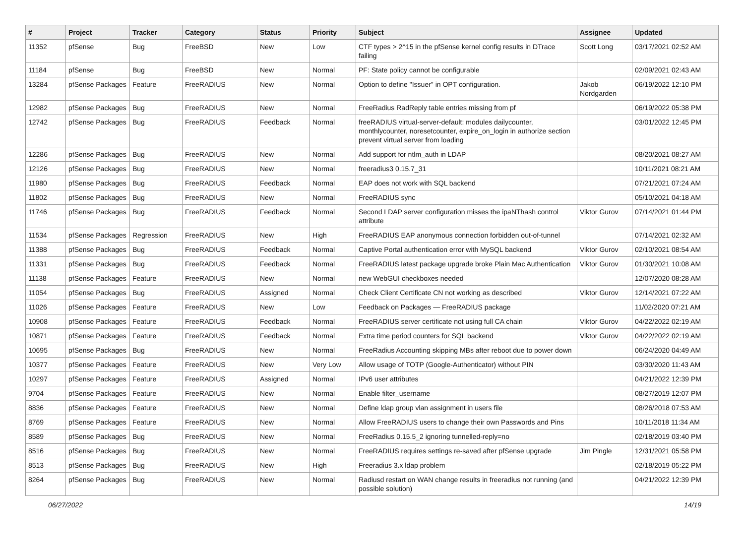| # | Project | Tracker | Category | Status | Priority | Subject | Assignee | Updated |
| --- | --- | --- | --- | --- | --- | --- | --- | --- |
| 11352 | pfSense | Bug | FreeBSD | New | Low | CTF types > 2^15 in the pfSense kernel config results in DTrace failing | Scott Long | 03/17/2021 02:52 AM |
| 11184 | pfSense | Bug | FreeBSD | New | Normal | PF: State policy cannot be configurable | | 02/09/2021 02:43 AM |
| 13284 | pfSense Packages | Feature | FreeRADIUS | New | Normal | Option to define "Issuer" in OPT configuration. | Jakob Nordgarden | 06/19/2022 12:10 PM |
| 12982 | pfSense Packages | Bug | FreeRADIUS | New | Normal | FreeRadius RadReply table entries missing from pf | | 06/19/2022 05:38 PM |
| 12742 | pfSense Packages | Bug | FreeRADIUS | Feedback | Normal | freeRADIUS virtual-server-default: modules dailycounter, monthlycounter, noresetcounter, expire_on_login in authorize section prevent virtual server from loading | | 03/01/2022 12:45 PM |
| 12286 | pfSense Packages | Bug | FreeRADIUS | New | Normal | Add support for ntlm_auth in LDAP | | 08/20/2021 08:27 AM |
| 12126 | pfSense Packages | Bug | FreeRADIUS | New | Normal | freeradius3 0.15.7_31 | | 10/11/2021 08:21 AM |
| 11980 | pfSense Packages | Bug | FreeRADIUS | Feedback | Normal | EAP does not work with SQL backend | | 07/21/2021 07:24 AM |
| 11802 | pfSense Packages | Bug | FreeRADIUS | New | Normal | FreeRADIUS sync | | 05/10/2021 04:18 AM |
| 11746 | pfSense Packages | Bug | FreeRADIUS | Feedback | Normal | Second LDAP server configuration misses the ipaNThash control attribute | Viktor Gurov | 07/14/2021 01:44 PM |
| 11534 | pfSense Packages | Regression | FreeRADIUS | New | High | FreeRADIUS EAP anonymous connection forbidden out-of-tunnel | | 07/14/2021 02:32 AM |
| 11388 | pfSense Packages | Bug | FreeRADIUS | Feedback | Normal | Captive Portal authentication error with MySQL backend | Viktor Gurov | 02/10/2021 08:54 AM |
| 11331 | pfSense Packages | Bug | FreeRADIUS | Feedback | Normal | FreeRADIUS latest package upgrade broke Plain Mac Authentication | Viktor Gurov | 01/30/2021 10:08 AM |
| 11138 | pfSense Packages | Feature | FreeRADIUS | New | Normal | new WebGUI checkboxes needed | | 12/07/2020 08:28 AM |
| 11054 | pfSense Packages | Bug | FreeRADIUS | Assigned | Normal | Check Client Certificate CN not working as described | Viktor Gurov | 12/14/2021 07:22 AM |
| 11026 | pfSense Packages | Feature | FreeRADIUS | New | Low | Feedback on Packages — FreeRADIUS package | | 11/02/2020 07:21 AM |
| 10908 | pfSense Packages | Feature | FreeRADIUS | Feedback | Normal | FreeRADIUS server certificate not using full CA chain | Viktor Gurov | 04/22/2022 02:19 AM |
| 10871 | pfSense Packages | Feature | FreeRADIUS | Feedback | Normal | Extra time period counters for SQL backend | Viktor Gurov | 04/22/2022 02:19 AM |
| 10695 | pfSense Packages | Bug | FreeRADIUS | New | Normal | FreeRadius Accounting skipping MBs after reboot due to power down | | 06/24/2020 04:49 AM |
| 10377 | pfSense Packages | Feature | FreeRADIUS | New | Very Low | Allow usage of TOTP (Google-Authenticator) without PIN | | 03/30/2020 11:43 AM |
| 10297 | pfSense Packages | Feature | FreeRADIUS | Assigned | Normal | IPv6 user attributes | | 04/21/2022 12:39 PM |
| 9704 | pfSense Packages | Feature | FreeRADIUS | New | Normal | Enable filter_username | | 08/27/2019 12:07 PM |
| 8836 | pfSense Packages | Feature | FreeRADIUS | New | Normal | Define ldap group vlan assignment in users file | | 08/26/2018 07:53 AM |
| 8769 | pfSense Packages | Feature | FreeRADIUS | New | Normal | Allow FreeRADIUS users to change their own Passwords and Pins | | 10/11/2018 11:34 AM |
| 8589 | pfSense Packages | Bug | FreeRADIUS | New | Normal | FreeRadius 0.15.5_2 ignoring tunnelled-reply=no | | 02/18/2019 03:40 PM |
| 8516 | pfSense Packages | Bug | FreeRADIUS | New | Normal | FreeRADIUS requires settings re-saved after pfSense upgrade | Jim Pingle | 12/31/2021 05:58 PM |
| 8513 | pfSense Packages | Bug | FreeRADIUS | New | High | Freeradius 3.x ldap problem | | 02/18/2019 05:22 PM |
| 8264 | pfSense Packages | Bug | FreeRADIUS | New | Normal | Radiusd restart on WAN change results in freeradius not running (and possible solution) | | 04/21/2022 12:39 PM |
06/27/2022 14/19